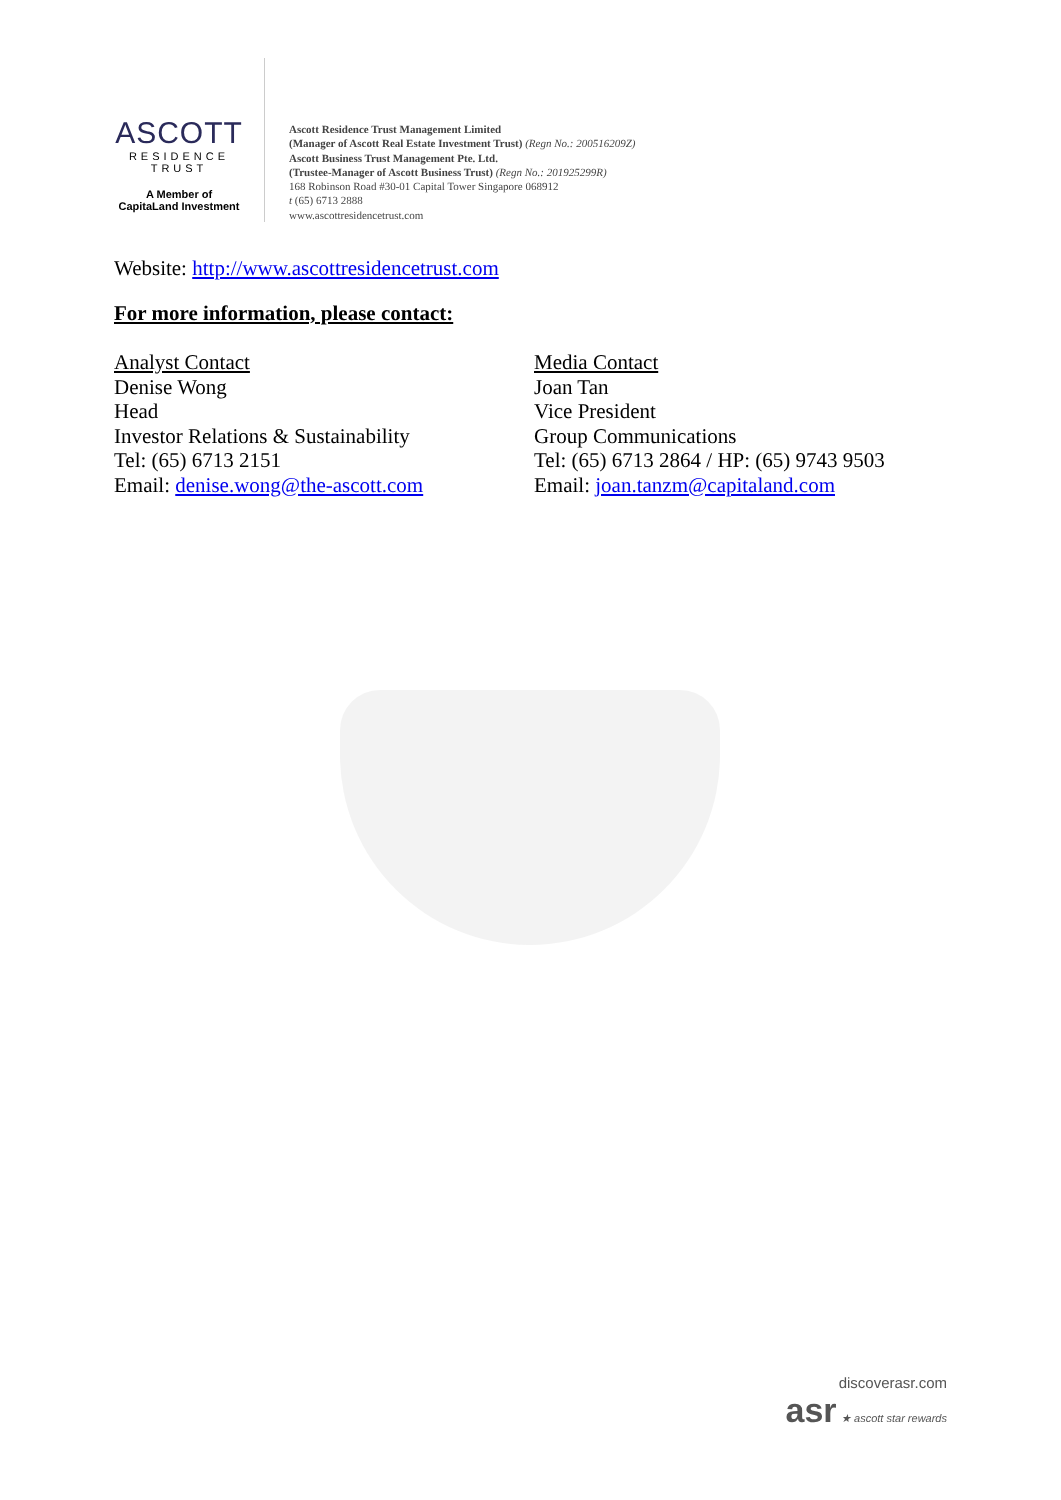ASCOTT
RESIDENCE
TRUST
A Member of
CapitaLand Investment
Ascott Residence Trust Management Limited
(Manager of Ascott Real Estate Investment Trust) (Regn No.: 200516209Z)
Ascott Business Trust Management Pte. Ltd.
(Trustee-Manager of Ascott Business Trust) (Regn No.: 201925299R)
168 Robinson Road #30-01 Capital Tower Singapore 068912
t (65) 6713 2888
www.ascottresidencetrust.com
Website: http://www.ascottresidencetrust.com
For more information, please contact:
Analyst Contact
Denise Wong
Head
Investor Relations & Sustainability
Tel: (65) 6713 2151
Email: denise.wong@the-ascott.com
Media Contact
Joan Tan
Vice President
Group Communications
Tel: (65) 6713 2864 / HP: (65) 9743 9503
Email: joan.tanzm@capitaland.com
discoverasr.com
asr ★ ascott star rewards